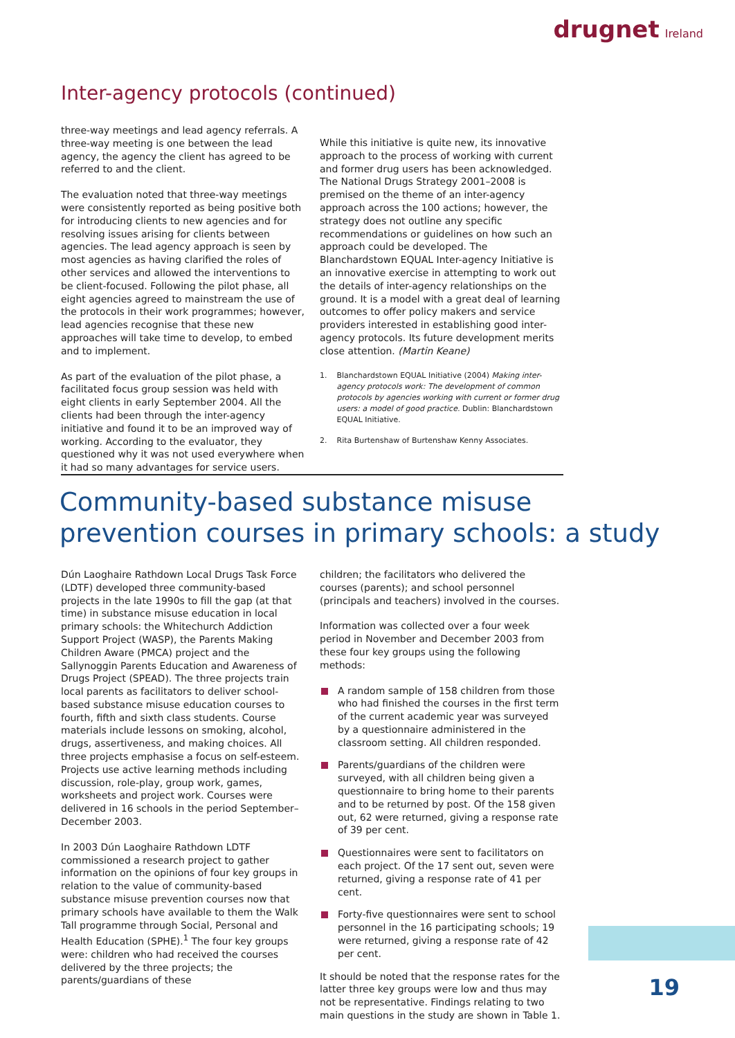drugnet Ireland
Inter-agency protocols (continued)
three-way meetings and lead agency referrals. A three-way meeting is one between the lead agency, the agency the client has agreed to be referred to and the client.
The evaluation noted that three-way meetings were consistently reported as being positive both for introducing clients to new agencies and for resolving issues arising for clients between agencies. The lead agency approach is seen by most agencies as having clarified the roles of other services and allowed the interventions to be client-focused. Following the pilot phase, all eight agencies agreed to mainstream the use of the protocols in their work programmes; however, lead agencies recognise that these new approaches will take time to develop, to embed and to implement.
As part of the evaluation of the pilot phase, a facilitated focus group session was held with eight clients in early September 2004. All the clients had been through the inter-agency initiative and found it to be an improved way of working. According to the evaluator, they questioned why it was not used everywhere when it had so many advantages for service users.
While this initiative is quite new, its innovative approach to the process of working with current and former drug users has been acknowledged. The National Drugs Strategy 2001–2008 is premised on the theme of an inter-agency approach across the 100 actions; however, the strategy does not outline any specific recommendations or guidelines on how such an approach could be developed. The Blanchardstown EQUAL Inter-agency Initiative is an innovative exercise in attempting to work out the details of inter-agency relationships on the ground. It is a model with a great deal of learning outcomes to offer policy makers and service providers interested in establishing good inter-agency protocols. Its future development merits close attention. (Martin Keane)
1. Blanchardstown EQUAL Initiative (2004) Making inter-agency protocols work: The development of common protocols by agencies working with current or former drug users: a model of good practice. Dublin: Blanchardstown EQUAL Initiative.
2. Rita Burtenshaw of Burtenshaw Kenny Associates.
Community-based substance misuse
prevention courses in primary schools: a study
Dún Laoghaire Rathdown Local Drugs Task Force (LDTF) developed three community-based projects in the late 1990s to fill the gap (at that time) in substance misuse education in local primary schools: the Whitechurch Addiction Support Project (WASP), the Parents Making Children Aware (PMCA) project and the Sallynoggin Parents Education and Awareness of Drugs Project (SPEAD). The three projects train local parents as facilitators to deliver school-based substance misuse education courses to fourth, fifth and sixth class students. Course materials include lessons on smoking, alcohol, drugs, assertiveness, and making choices. All three projects emphasise a focus on self-esteem. Projects use active learning methods including discussion, role-play, group work, games, worksheets and project work. Courses were delivered in 16 schools in the period September–December 2003.
In 2003 Dún Laoghaire Rathdown LDTF commissioned a research project to gather information on the opinions of four key groups in relation to the value of community-based substance misuse prevention courses now that primary schools have available to them the Walk Tall programme through Social, Personal and Health Education (SPHE).<sup>1</sup> The four key groups were: children who had received the courses delivered by the three projects; the parents/guardians of these
children; the facilitators who delivered the courses (parents); and school personnel (principals and teachers) involved in the courses.
Information was collected over a four week period in November and December 2003 from these four key groups using the following methods:
A random sample of 158 children from those who had finished the courses in the first term of the current academic year was surveyed by a questionnaire administered in the classroom setting. All children responded.
Parents/guardians of the children were surveyed, with all children being given a questionnaire to bring home to their parents and to be returned by post. Of the 158 given out, 62 were returned, giving a response rate of 39 per cent.
Questionnaires were sent to facilitators on each project. Of the 17 sent out, seven were returned, giving a response rate of 41 per cent.
Forty-five questionnaires were sent to school personnel in the 16 participating schools; 19 were returned, giving a response rate of 42 per cent.
It should be noted that the response rates for the latter three key groups were low and thus may not be representative. Findings relating to two main questions in the study are shown in Table 1.
19